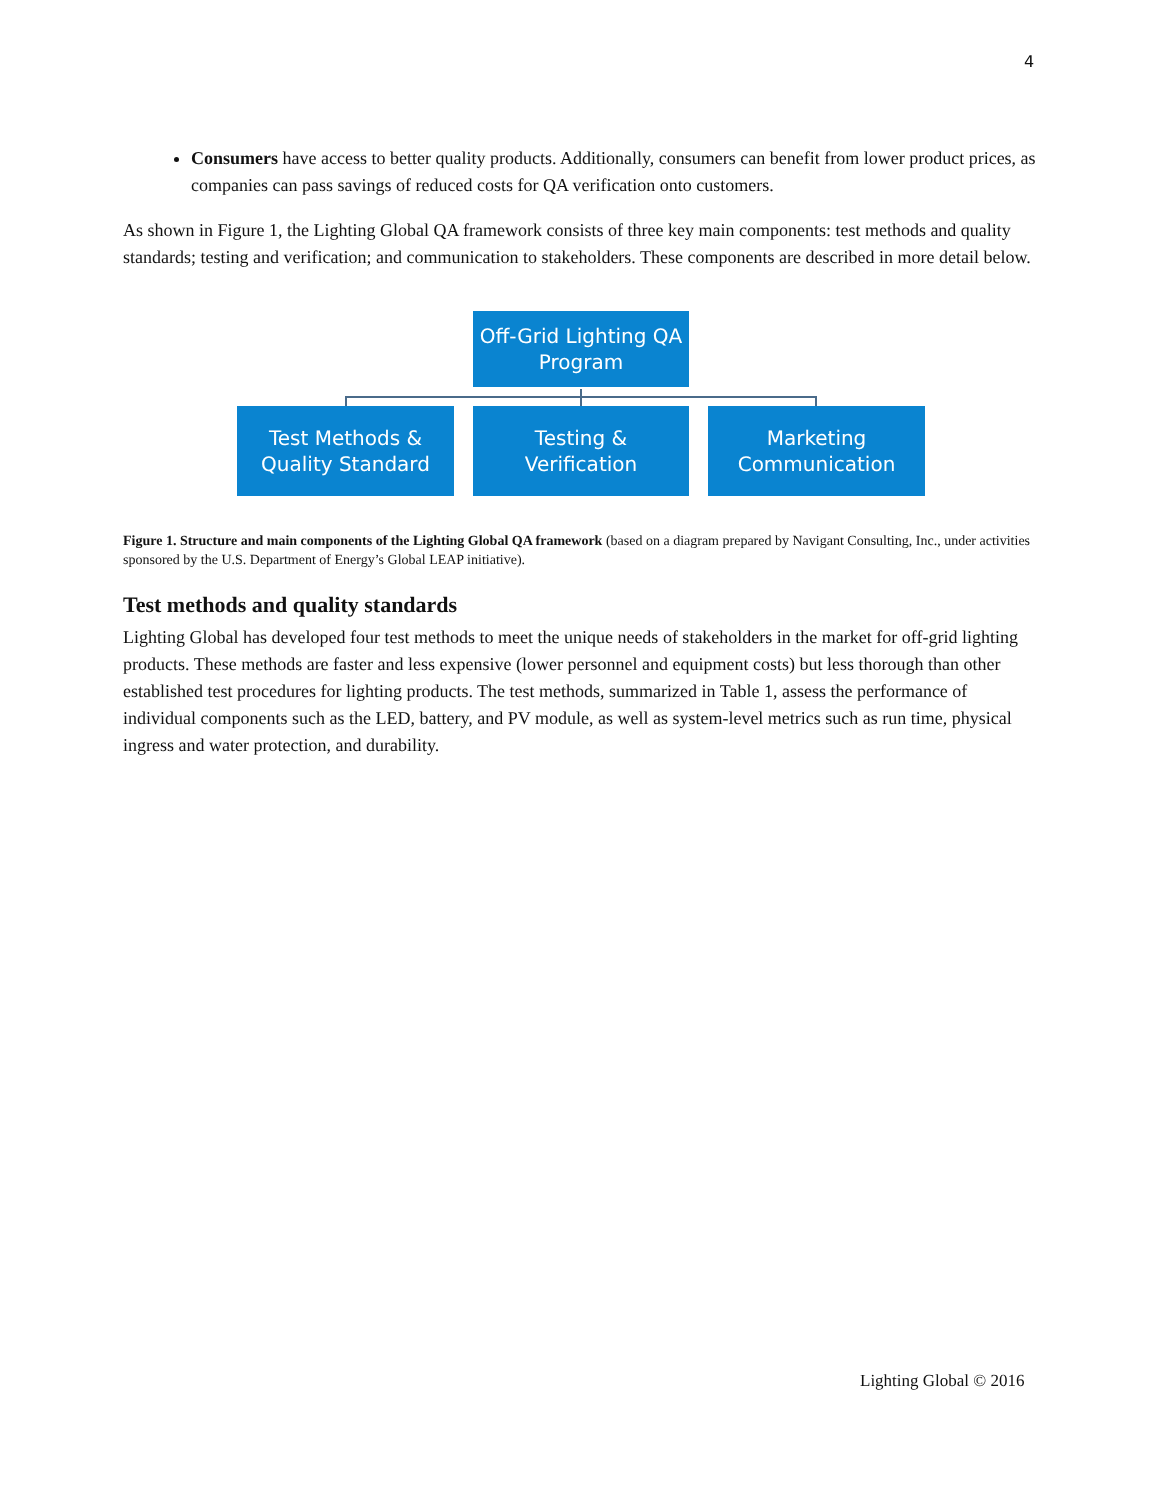4
Consumers have access to better quality products. Additionally, consumers can benefit from lower product prices, as companies can pass savings of reduced costs for QA verification onto customers.
As shown in Figure 1, the Lighting Global QA framework consists of three key main components: test methods and quality standards; testing and verification; and communication to stakeholders. These components are described in more detail below.
Off-Grid Lighting QA
Program
Test Methods &
Quality Standard
Testing &
Verification
Marketing
Communication
Figure 1. Structure and main components of the Lighting Global QA framework (based on a diagram prepared by Navigant Consulting, Inc., under activities sponsored by the U.S. Department of Energy’s Global LEAP initiative).
Test methods and quality standards
Lighting Global has developed four test methods to meet the unique needs of stakeholders in the market for off-grid lighting products. These methods are faster and less expensive (lower personnel and equipment costs) but less thorough than other established test procedures for lighting products. The test methods, summarized in Table 1, assess the performance of individual components such as the LED, battery, and PV module, as well as system-level metrics such as run time, physical ingress and water protection, and durability.
Lighting Global © 2016